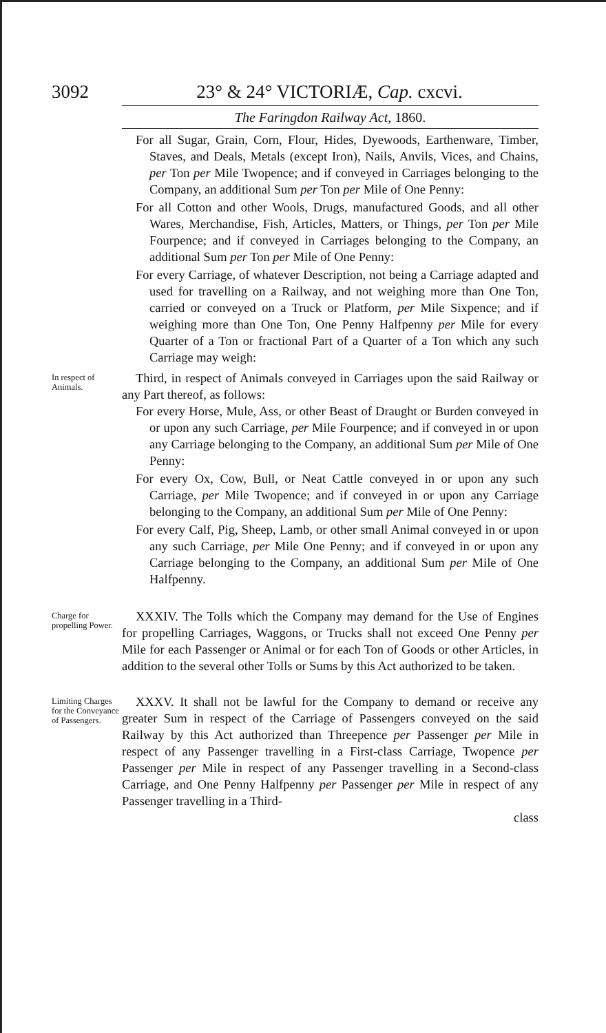3092 23° & 24° VICTORIÆ, Cap. cxcvi.
The Faringdon Railway Act, 1860.
For all Sugar, Grain, Corn, Flour, Hides, Dyewoods, Earthenware, Timber, Staves, and Deals, Metals (except Iron), Nails, Anvils, Vices, and Chains, per Ton per Mile Twopence; and if conveyed in Carriages belonging to the Company, an additional Sum per Ton per Mile of One Penny:
For all Cotton and other Wools, Drugs, manufactured Goods, and all other Wares, Merchandise, Fish, Articles, Matters, or Things, per Ton per Mile Fourpence; and if conveyed in Carriages belonging to the Company, an additional Sum per Ton per Mile of One Penny:
For every Carriage, of whatever Description, not being a Carriage adapted and used for travelling on a Railway, and not weighing more than One Ton, carried or conveyed on a Truck or Platform, per Mile Sixpence; and if weighing more than One Ton, One Penny Halfpenny per Mile for every Quarter of a Ton or fractional Part of a Quarter of a Ton which any such Carriage may weigh:
In respect of Animals.
Third, in respect of Animals conveyed in Carriages upon the said Railway or any Part thereof, as follows:
For every Horse, Mule, Ass, or other Beast of Draught or Burden conveyed in or upon any such Carriage, per Mile Fourpence; and if conveyed in or upon any Carriage belonging to the Company, an additional Sum per Mile of One Penny:
For every Ox, Cow, Bull, or Neat Cattle conveyed in or upon any such Carriage, per Mile Twopence; and if conveyed in or upon any Carriage belonging to the Company, an additional Sum per Mile of One Penny:
For every Calf, Pig, Sheep, Lamb, or other small Animal conveyed in or upon any such Carriage, per Mile One Penny; and if conveyed in or upon any Carriage belonging to the Company, an additional Sum per Mile of One Halfpenny.
Charge for propelling Power.
XXXIV. The Tolls which the Company may demand for the Use of Engines for propelling Carriages, Waggons, or Trucks shall not exceed One Penny per Mile for each Passenger or Animal or for each Ton of Goods or other Articles, in addition to the several other Tolls or Sums by this Act authorized to be taken.
Limiting Charges for the Conveyance of Passengers.
XXXV. It shall not be lawful for the Company to demand or receive any greater Sum in respect of the Carriage of Passengers conveyed on the said Railway by this Act authorized than Threepence per Passenger per Mile in respect of any Passenger travelling in a First-class Carriage, Twopence per Passenger per Mile in respect of any Passenger travelling in a Second-class Carriage, and One Penny Halfpenny per Passenger per Mile in respect of any Passenger travelling in a Third-
class